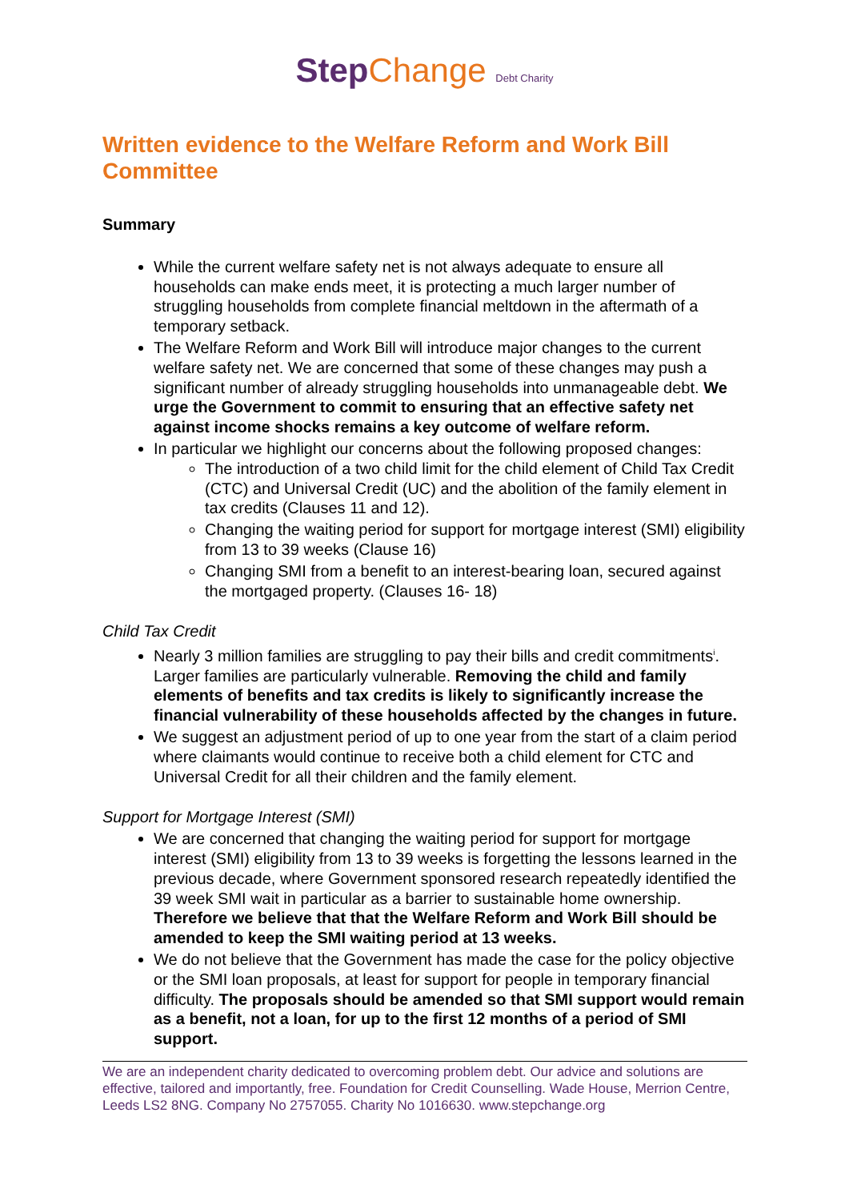Step Change Debt Charity
Written evidence to the Welfare Reform and Work Bill Committee
Summary
While the current welfare safety net is not always adequate to ensure all households can make ends meet, it is protecting a much larger number of struggling households from complete financial meltdown in the aftermath of a temporary setback.
The Welfare Reform and Work Bill will introduce major changes to the current welfare safety net. We are concerned that some of these changes may push a significant number of already struggling households into unmanageable debt. We urge the Government to commit to ensuring that an effective safety net against income shocks remains a key outcome of welfare reform.
In particular we highlight our concerns about the following proposed changes:
The introduction of a two child limit for the child element of Child Tax Credit (CTC) and Universal Credit (UC) and the abolition of the family element in tax credits (Clauses 11 and 12).
Changing the waiting period for support for mortgage interest (SMI) eligibility from 13 to 39 weeks (Clause 16)
Changing SMI from a benefit to an interest-bearing loan, secured against the mortgaged property. (Clauses 16- 18)
Child Tax Credit
Nearly 3 million families are struggling to pay their bills and credit commitments<sup>i</sup>. Larger families are particularly vulnerable. Removing the child and family elements of benefits and tax credits is likely to significantly increase the financial vulnerability of these households affected by the changes in future.
We suggest an adjustment period of up to one year from the start of a claim period where claimants would continue to receive both a child element for CTC and Universal Credit for all their children and the family element.
Support for Mortgage Interest (SMI)
We are concerned that changing the waiting period for support for mortgage interest (SMI) eligibility from 13 to 39 weeks is forgetting the lessons learned in the previous decade, where Government sponsored research repeatedly identified the 39 week SMI wait in particular as a barrier to sustainable home ownership. Therefore we believe that that the Welfare Reform and Work Bill should be amended to keep the SMI waiting period at 13 weeks.
We do not believe that the Government has made the case for the policy objective or the SMI loan proposals, at least for support for people in temporary financial difficulty. The proposals should be amended so that SMI support would remain as a benefit, not a loan, for up to the first 12 months of a period of SMI support.
We are an independent charity dedicated to overcoming problem debt. Our advice and solutions are effective, tailored and importantly, free. Foundation for Credit Counselling. Wade House, Merrion Centre, Leeds LS2 8NG. Company No 2757055. Charity No 1016630. www.stepchange.org